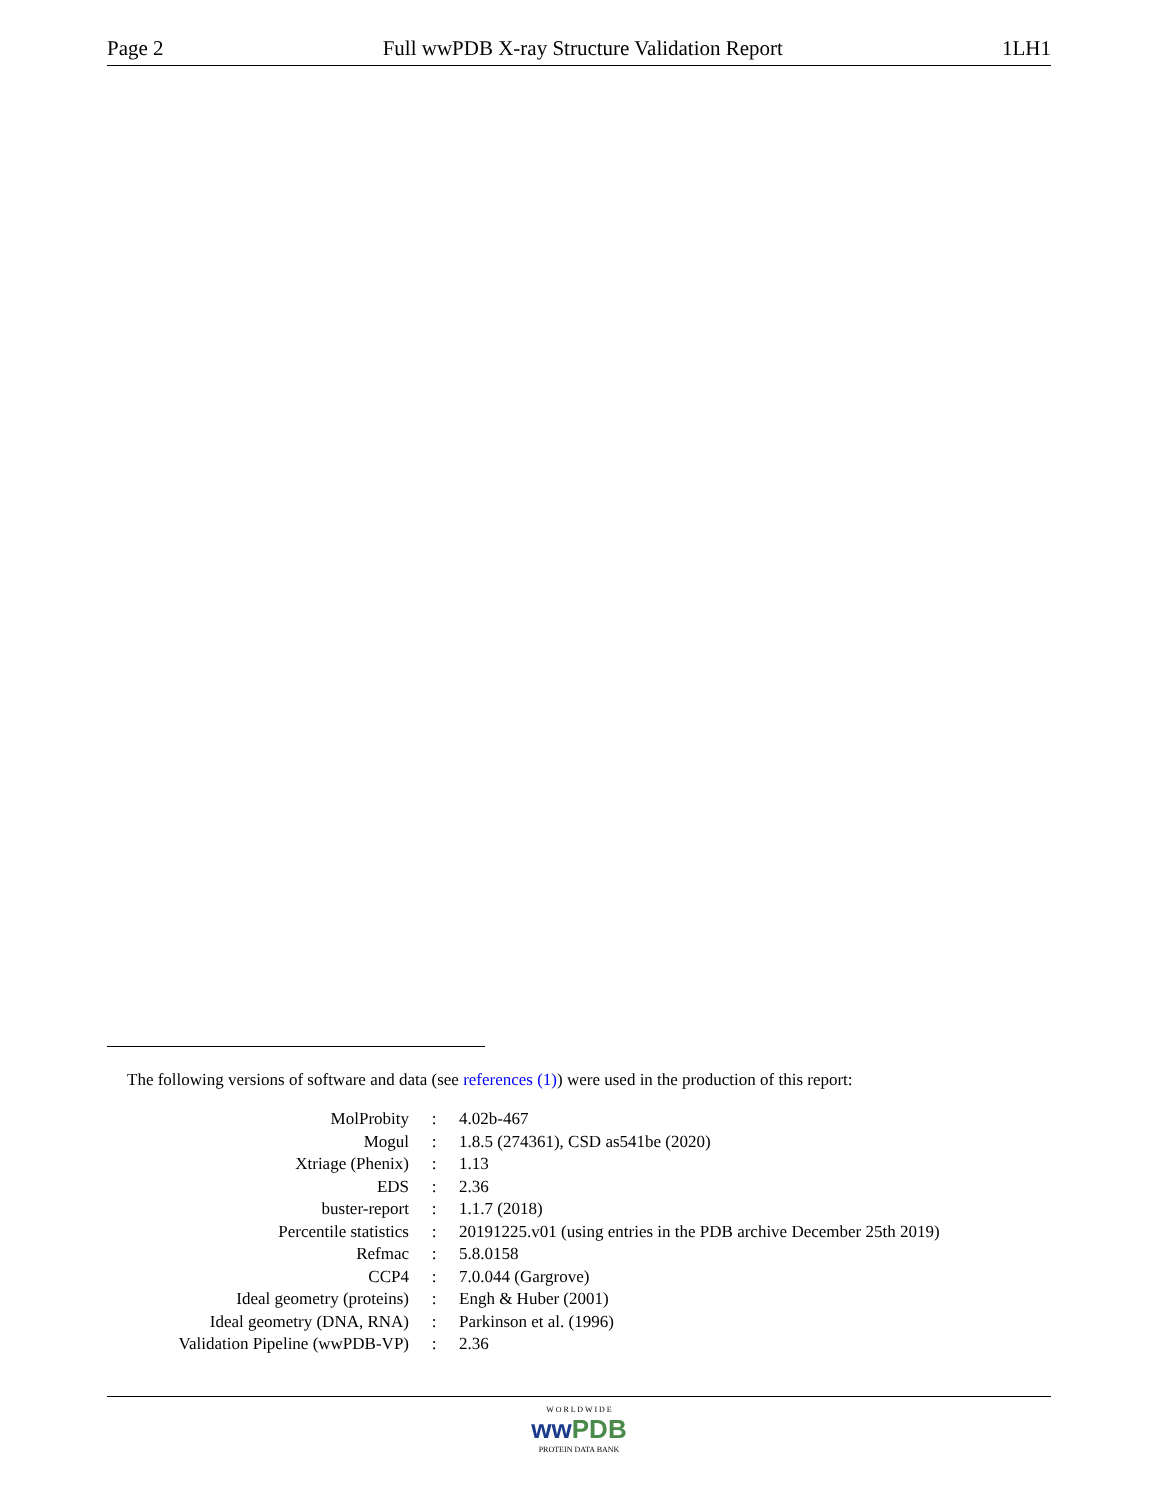Page 2 Full wwPDB X-ray Structure Validation Report 1LH1
The following versions of software and data (see references (1)) were used in the production of this report:
| MolProbity | : | 4.02b-467 |
| Mogul | : | 1.8.5 (274361), CSD as541be (2020) |
| Xtriage (Phenix) | : | 1.13 |
| EDS | : | 2.36 |
| buster-report | : | 1.1.7 (2018) |
| Percentile statistics | : | 20191225.v01 (using entries in the PDB archive December 25th 2019) |
| Refmac | : | 5.8.0158 |
| CCP4 | : | 7.0.044 (Gargrove) |
| Ideal geometry (proteins) | : | Engh & Huber (2001) |
| Ideal geometry (DNA, RNA) | : | Parkinson et al. (1996) |
| Validation Pipeline (wwPDB-VP) | : | 2.36 |
W O R L D W I D E
ww PDB
PROTEIN DATA BANK